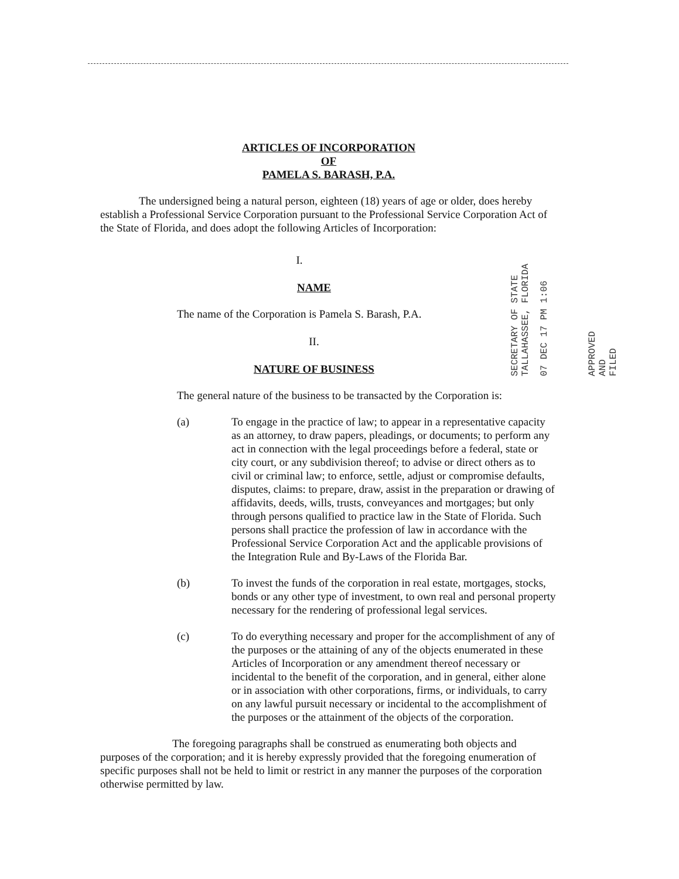ARTICLES OF INCORPORATION
OF
PAMELA S. BARASH, P.A.
The undersigned being a natural person, eighteen (18) years of age or older, does hereby establish a Professional Service Corporation pursuant to the Professional Service Corporation Act of the State of Florida, and does adopt the following Articles of Incorporation:
I.
NAME
The name of the Corporation is Pamela S. Barash, P.A.
II.
NATURE OF BUSINESS
The general nature of the business to be transacted by the Corporation is:
(a) To engage in the practice of law; to appear in a representative capacity as an attorney, to draw papers, pleadings, or documents; to perform any act in connection with the legal proceedings before a federal, state or city court, or any subdivision thereof; to advise or direct others as to civil or criminal law; to enforce, settle, adjust or compromise defaults, disputes, claims: to prepare, draw, assist in the preparation or drawing of affidavits, deeds, wills, trusts, conveyances and mortgages; but only through persons qualified to practice law in the State of Florida. Such persons shall practice the profession of law in accordance with the Professional Service Corporation Act and the applicable provisions of the Integration Rule and By-Laws of the Florida Bar.
(b) To invest the funds of the corporation in real estate, mortgages, stocks, bonds or any other type of investment, to own real and personal property necessary for the rendering of professional legal services.
(c) To do everything necessary and proper for the accomplishment of any of the purposes or the attaining of any of the objects enumerated in these Articles of Incorporation or any amendment thereof necessary or incidental to the benefit of the corporation, and in general, either alone or in association with other corporations, firms, or individuals, to carry on any lawful pursuit necessary or incidental to the accomplishment of the purposes or the attainment of the objects of the corporation.
The foregoing paragraphs shall be construed as enumerating both objects and purposes of the corporation; and it is hereby expressly provided that the foregoing enumeration of specific purposes shall not be held to limit or restrict in any manner the purposes of the corporation otherwise permitted by law.
SECRETARY OF STATE
TALLAHASSEE, FLORIDA
07 DEC 17 PM 1:06
APPROVED
AND
FILED